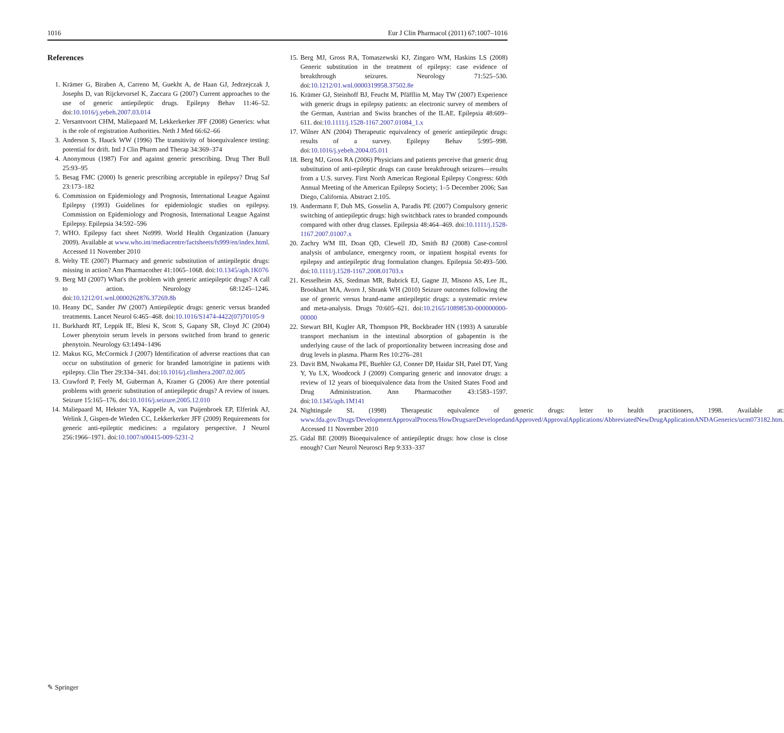1016 Eur J Clin Pharmacol (2011) 67:1007–1016
References
1. Krämer G, Biraben A, Carreno M, Guekht A, de Haan GJ, Jedrzejczak J, Josephs D, van Rijckevorsel K, Zaccara G (2007) Current approaches to the use of generic antiepileptic drugs. Epilepsy Behav 11:46–52. doi:10.1016/j.yebeh.2007.03.014
2. Versantvoort CHM, Maliepaard M, Lekkerkerker JFF (2008) Generics: what is the role of registration Authorities. Neth J Med 66:62–66
3. Anderson S, Hauck WW (1996) The transitivity of bioequivalence testing: potential for drift. Intl J Clin Pharm and Therap 34:369–374
4. Anonymous (1987) For and against generic prescribing. Drug Ther Bull 25:93–95
5. Besag FMC (2000) Is generic prescribing acceptable in epilepsy? Drug Saf 23:173–182
6. Commission on Epidemiology and Prognosis, International League Against Epilepsy (1993) Guidelines for epidemiologic studies on epilepsy. Commission on Epidemiology and Prognosis, International League Against Epilepsy. Epilepsia 34:592–596
7. WHO. Epilepsy fact sheet No999. World Health Organization (January 2009). Available at www.who.int/mediacentre/factsheets/fs999/en/index.html. Accessed 11 November 2010
8. Welty TE (2007) Pharmacy and generic substitution of antiepileptic drugs: missing in action? Ann Pharmacother 41:1065–1068. doi:10.1345/aph.1K076
9. Berg MJ (2007) What's the problem with generic antiepileptic drugs? A call to action. Neurology 68:1245–1246. doi:10.1212/01.wnl.0000262876.37269.8b
10. Heany DC, Sander JW (2007) Antiepileptic drugs: generic versus branded treatments. Lancet Neurol 6:465–468. doi:10.1016/S1474-4422(07)70105-9
11. Burkhardt RT, Leppik IE, Blesi K, Scott S, Gapany SR, Cloyd JC (2004) Lower phenytoin serum levels in persons switched from brand to generic phenytoin. Neurology 63:1494–1496
12. Makus KG, McCormick J (2007) Identification of adverse reactions that can occur on substitution of generic for branded lamotrigine in patients with epilepsy. Clin Ther 29:334–341. doi:10.1016/j.clinthera.2007.02.005
13. Crawford P, Feely M, Guberman A, Kramer G (2006) Are there potential problems with generic substitution of antiepileptic drugs? A review of issues. Seizure 15:165–176. doi:10.1016/j.seizure.2005.12.010
14. Maliepaard M, Hekster YA, Kappelle A, van Puijenbroek EP, Elferink AJ, Welink J, Gispen-de Wieden CC, Lekkerkerker JFF (2009) Requirements for generic anti-epileptic medicines: a regulatory perspective. J Neurol 256:1966–1971. doi:10.1007/s00415-009-5231-2
15. Berg MJ, Gross RA, Tomaszewski KJ, Zingaro WM, Haskins LS (2008) Generic substitution in the treatment of epilepsy: case evidence of breakthrough seizures. Neurology 71:525–530. doi:10.1212/01.wnl.0000319958.37502.8e
16. Krämer GJ, Steinhoff BJ, Feucht M, Pfäfflin M, May TW (2007) Experience with generic drugs in epilepsy patients: an electronic survey of members of the German, Austrian and Swiss branches of the ILAE. Epilepsia 48:609–611. doi:10.1111/j.1528-1167.2007.01084_1.x
17. Wilner AN (2004) Therapeutic equivalency of generic antiepileptic drugs: results of a survey. Epilepsy Behav 5:995–998. doi:10.1016/j.yebeh.2004.05.011
18. Berg MJ, Gross RA (2006) Physicians and patients perceive that generic drug substitution of anti-epileptic drugs can cause breakthrough seizures—results from a U.S. survey. First North American Regional Epilepsy Congress: 60th Annual Meeting of the American Epilepsy Society; 1–5 December 2006; San Diego, California. Abstract 2.105.
19. Andermann F, Duh MS, Gosselin A, Paradis PE (2007) Compulsory generic switching of antiepileptic drugs: high switchback rates to branded compounds compared with other drug classes. Epilepsia 48:464–469. doi:10.1111/j.1528-1167.2007.01007.x
20. Zachry WM III, Doan QD, Clewell JD, Smith BJ (2008) Case-control analysis of ambulance, emergency room, or inpatient hospital events for epilepsy and antiepileptic drug formulation changes. Epilepsia 50:493–500. doi:10.1111/j.1528-1167.2008.01703.x
21. Kesselheim AS, Stedman MR, Bubrick EJ, Gagne JJ, Misono AS, Lee JL, Brookhart MA, Avorn J, Shrank WH (2010) Seizure outcomes following the use of generic versus brand-name antiepileptic drugs: a systematic review and meta-analysis. Drugs 70:605–621. doi:10.2165/10898530-000000000-00000
22. Stewart BH, Kugler AR, Thompson PR, Bockbrader HN (1993) A saturable transport mechanism in the intestinal absorption of gabapentin is the underlying cause of the lack of proportionality between increasing dose and drug levels in plasma. Pharm Res 10:276–281
23. Davit BM, Nwakama PE, Buehler GJ, Conner DP, Haidar SH, Patel DT, Yang Y, Yu LX, Woodcock J (2009) Comparing generic and innovator drugs: a review of 12 years of bioequivalence data from the United States Food and Drug Administration. Ann Pharmacother 43:1583–1597. doi:10.1345/aph.1M141
24. Nightingale SL (1998) Therapeutic equivalence of generic drugs: letter to health practitioners, 1998. Available at: www.fda.gov/Drugs/DevelopmentApprovalProcess/HowDrugsareDevelopedandApproved/ApprovalApplications/AbbreviatedNewDrugApplicationANDAGenerics/ucm073182.htm. Accessed 11 November 2010
25. Gidal BE (2009) Bioequivalence of antiepileptic drugs: how close is close enough? Curr Neurol Neurosci Rep 9:333–337
✎ Springer